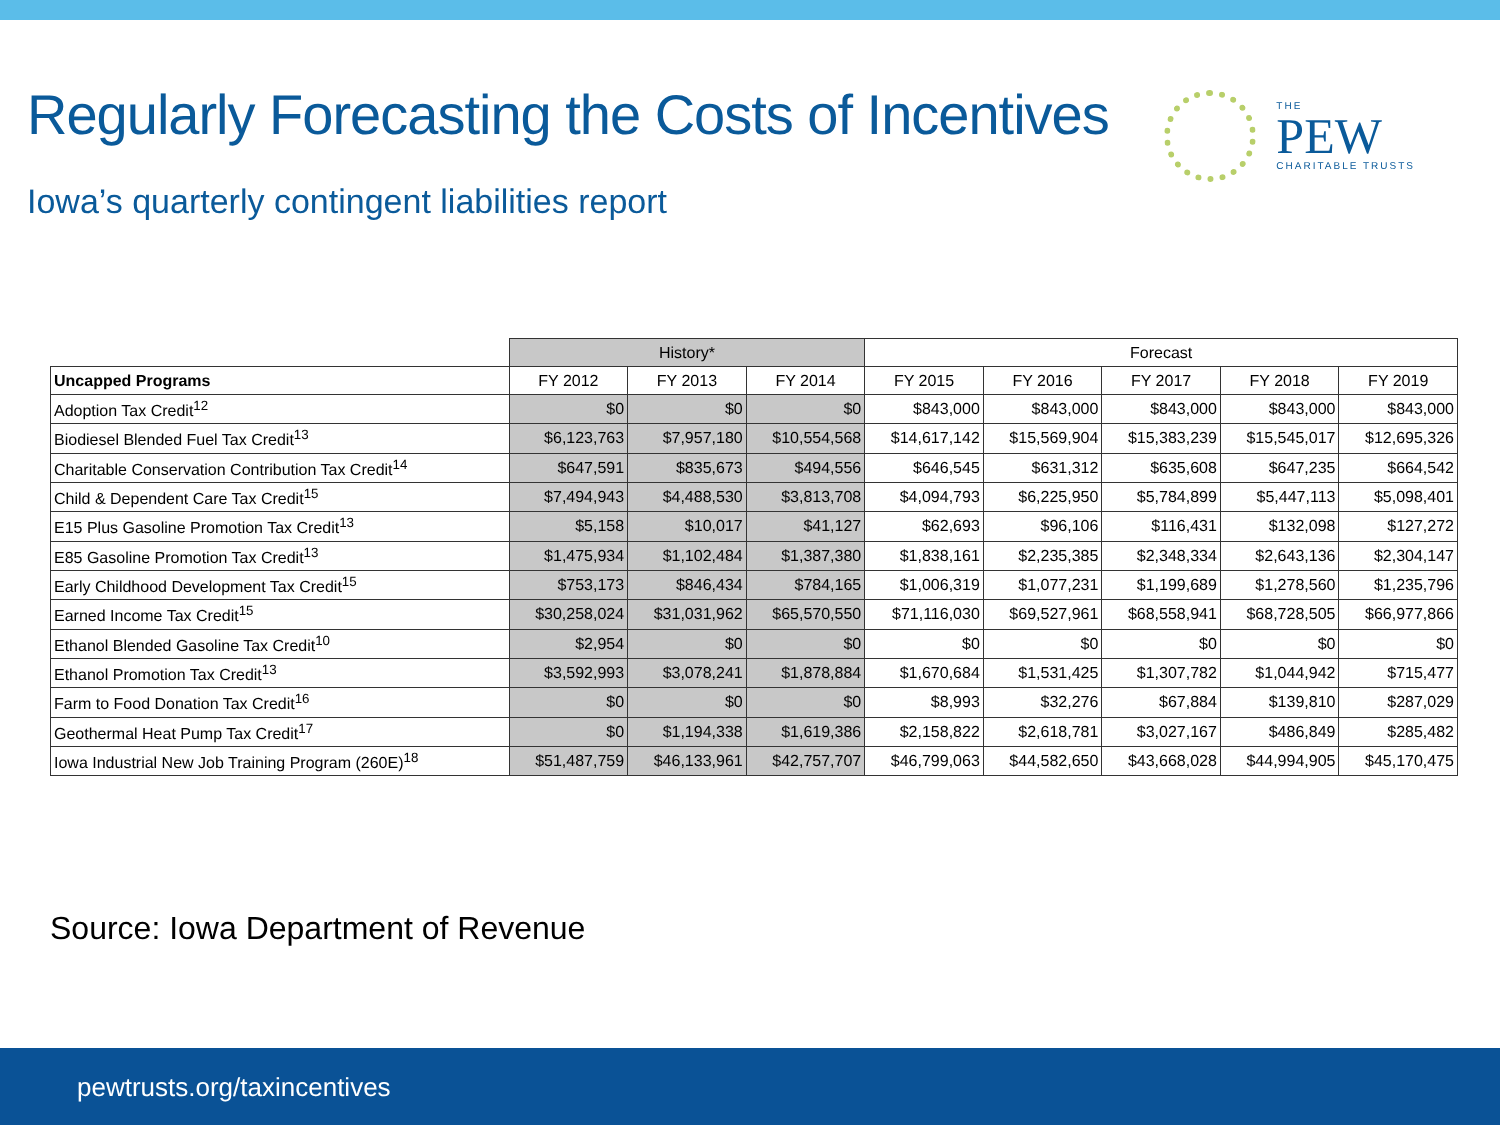Regularly Forecasting the Costs of Incentives
THE
PEW
CHARITABLE TRUSTS
Iowa’s quarterly contingent liabilities report
| | History* | | | Forecast | | | | |
| --- | --- | --- | --- | --- | --- | --- | --- | --- |
| Uncapped Programs | FY 2012 | FY 2013 | FY 2014 | FY 2015 | FY 2016 | FY 2017 | FY 2018 | FY 2019 |
| Adoption Tax Credit<sup>12</sup> | $0 | $0 | $0 | $843,000 | $843,000 | $843,000 | $843,000 | $843,000 |
| Biodiesel Blended Fuel Tax Credit<sup>13</sup> | $6,123,763 | $7,957,180 | $10,554,568 | $14,617,142 | $15,569,904 | $15,383,239 | $15,545,017 | $12,695,326 |
| Charitable Conservation Contribution Tax Credit<sup>14</sup> | $647,591 | $835,673 | $494,556 | $646,545 | $631,312 | $635,608 | $647,235 | $664,542 |
| Child & Dependent Care Tax Credit<sup>15</sup> | $7,494,943 | $4,488,530 | $3,813,708 | $4,094,793 | $6,225,950 | $5,784,899 | $5,447,113 | $5,098,401 |
| E15 Plus Gasoline Promotion Tax Credit<sup>13</sup> | $5,158 | $10,017 | $41,127 | $62,693 | $96,106 | $116,431 | $132,098 | $127,272 |
| E85 Gasoline Promotion Tax Credit<sup>13</sup> | $1,475,934 | $1,102,484 | $1,387,380 | $1,838,161 | $2,235,385 | $2,348,334 | $2,643,136 | $2,304,147 |
| Early Childhood Development Tax Credit<sup>15</sup> | $753,173 | $846,434 | $784,165 | $1,006,319 | $1,077,231 | $1,199,689 | $1,278,560 | $1,235,796 |
| Earned Income Tax Credit<sup>15</sup> | $30,258,024 | $31,031,962 | $65,570,550 | $71,116,030 | $69,527,961 | $68,558,941 | $68,728,505 | $66,977,866 |
| Ethanol Blended Gasoline Tax Credit<sup>10</sup> | $2,954 | $0 | $0 | $0 | $0 | $0 | $0 | $0 |
| Ethanol Promotion Tax Credit<sup>13</sup> | $3,592,993 | $3,078,241 | $1,878,884 | $1,670,684 | $1,531,425 | $1,307,782 | $1,044,942 | $715,477 |
| Farm to Food Donation Tax Credit<sup>16</sup> | $0 | $0 | $0 | $8,993 | $32,276 | $67,884 | $139,810 | $287,029 |
| Geothermal Heat Pump Tax Credit<sup>17</sup> | $0 | $1,194,338 | $1,619,386 | $2,158,822 | $2,618,781 | $3,027,167 | $486,849 | $285,482 |
| Iowa Industrial New Job Training Program (260E)<sup>18</sup> | $51,487,759 | $46,133,961 | $42,757,707 | $46,799,063 | $44,582,650 | $43,668,028 | $44,994,905 | $45,170,475 |
Source: Iowa Department of Revenue
pewtrusts.org/taxincentives